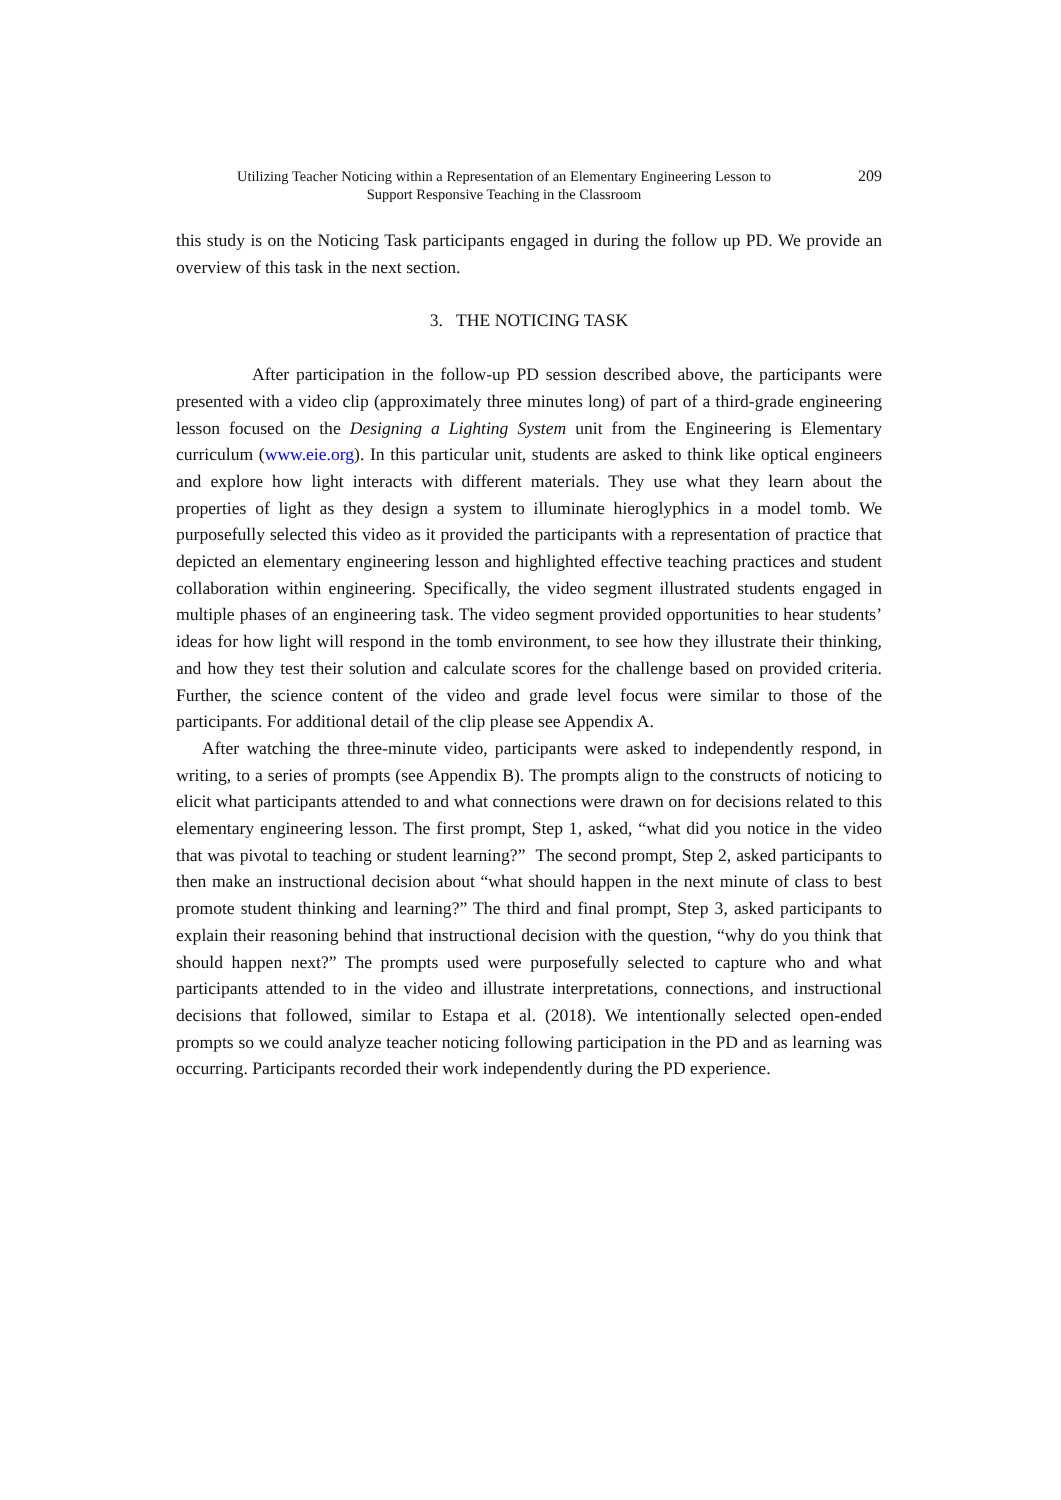Utilizing Teacher Noticing within a Representation of an Elementary Engineering Lesson to
Support Responsive Teaching in the Classroom
209
this study is on the Noticing Task participants engaged in during the follow up PD. We provide an overview of this task in the next section.
3. THE NOTICING TASK
After participation in the follow-up PD session described above, the participants were presented with a video clip (approximately three minutes long) of part of a third-grade engineering lesson focused on the Designing a Lighting System unit from the Engineering is Elementary curriculum (www.eie.org). In this particular unit, students are asked to think like optical engineers and explore how light interacts with different materials. They use what they learn about the properties of light as they design a system to illuminate hieroglyphics in a model tomb. We purposefully selected this video as it provided the participants with a representation of practice that depicted an elementary engineering lesson and highlighted effective teaching practices and student collaboration within engineering. Specifically, the video segment illustrated students engaged in multiple phases of an engineering task. The video segment provided opportunities to hear students’ ideas for how light will respond in the tomb environment, to see how they illustrate their thinking, and how they test their solution and calculate scores for the challenge based on provided criteria. Further, the science content of the video and grade level focus were similar to those of the participants. For additional detail of the clip please see Appendix A.
After watching the three-minute video, participants were asked to independently respond, in writing, to a series of prompts (see Appendix B). The prompts align to the constructs of noticing to elicit what participants attended to and what connections were drawn on for decisions related to this elementary engineering lesson. The first prompt, Step 1, asked, “what did you notice in the video that was pivotal to teaching or student learning?” The second prompt, Step 2, asked participants to then make an instructional decision about “what should happen in the next minute of class to best promote student thinking and learning?” The third and final prompt, Step 3, asked participants to explain their reasoning behind that instructional decision with the question, “why do you think that should happen next?” The prompts used were purposefully selected to capture who and what participants attended to in the video and illustrate interpretations, connections, and instructional decisions that followed, similar to Estapa et al. (2018). We intentionally selected open-ended prompts so we could analyze teacher noticing following participation in the PD and as learning was occurring. Participants recorded their work independently during the PD experience.